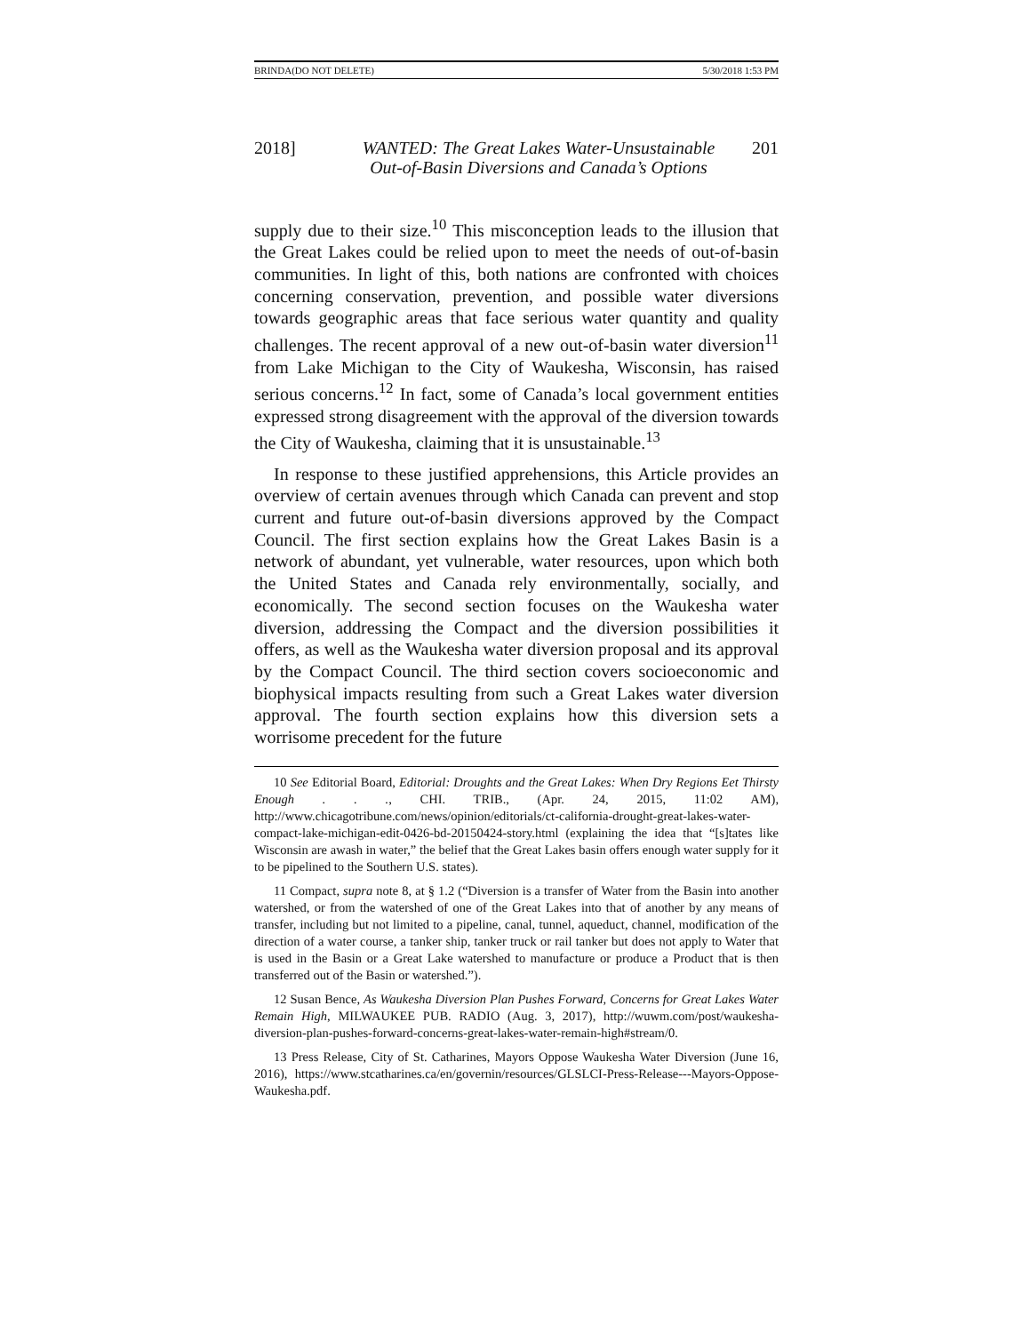BRINDA(DO NOT DELETE) 5/30/2018 1:53 PM
2018] WANTED: The Great Lakes Water-Unsustainable
Out-of-Basin Diversions and Canada’s Options 201
supply due to their size.<sup>10</sup> This misconception leads to the illusion that the Great Lakes could be relied upon to meet the needs of out-of-basin communities. In light of this, both nations are confronted with choices concerning conservation, prevention, and possible water diversions towards geographic areas that face serious water quantity and quality challenges. The recent approval of a new out-of-basin water diversion<sup>11</sup> from Lake Michigan to the City of Waukesha, Wisconsin, has raised serious concerns.<sup>12</sup> In fact, some of Canada’s local government entities expressed strong disagreement with the approval of the diversion towards the City of Waukesha, claiming that it is unsustainable.<sup>13</sup>
In response to these justified apprehensions, this Article provides an overview of certain avenues through which Canada can prevent and stop current and future out-of-basin diversions approved by the Compact Council. The first section explains how the Great Lakes Basin is a network of abundant, yet vulnerable, water resources, upon which both the United States and Canada rely environmentally, socially, and economically. The second section focuses on the Waukesha water diversion, addressing the Compact and the diversion possibilities it offers, as well as the Waukesha water diversion proposal and its approval by the Compact Council. The third section covers socioeconomic and biophysical impacts resulting from such a Great Lakes water diversion approval. The fourth section explains how this diversion sets a worrisome precedent for the future
10 See Editorial Board, Editorial: Droughts and the Great Lakes: When Dry Regions Eet Thirsty Enough . . ., CHI. TRIB., (Apr. 24, 2015, 11:02 AM), http://www.chicagotribune.com/news/opinion/editorials/ct-california-drought-great-lakes-water-compact-lake-michigan-edit-0426-bd-20150424-story.html (explaining the idea that “[s]tates like Wisconsin are awash in water,” the belief that the Great Lakes basin offers enough water supply for it to be pipelined to the Southern U.S. states).
11 Compact, supra note 8, at § 1.2 (“Diversion is a transfer of Water from the Basin into another watershed, or from the watershed of one of the Great Lakes into that of another by any means of transfer, including but not limited to a pipeline, canal, tunnel, aqueduct, channel, modification of the direction of a water course, a tanker ship, tanker truck or rail tanker but does not apply to Water that is used in the Basin or a Great Lake watershed to manufacture or produce a Product that is then transferred out of the Basin or watershed.”).
12 Susan Bence, As Waukesha Diversion Plan Pushes Forward, Concerns for Great Lakes Water Remain High, MILWAUKEE PUB. RADIO (Aug. 3, 2017), http://wuwm.com/post/waukesha-diversion-plan-pushes-forward-concerns-great-lakes-water-remain-high#stream/0.
13 Press Release, City of St. Catharines, Mayors Oppose Waukesha Water Diversion (June 16, 2016), https://www.stcatharines.ca/en/governin/resources/GLSLCI-Press-Release---Mayors-Oppose-Waukesha.pdf.